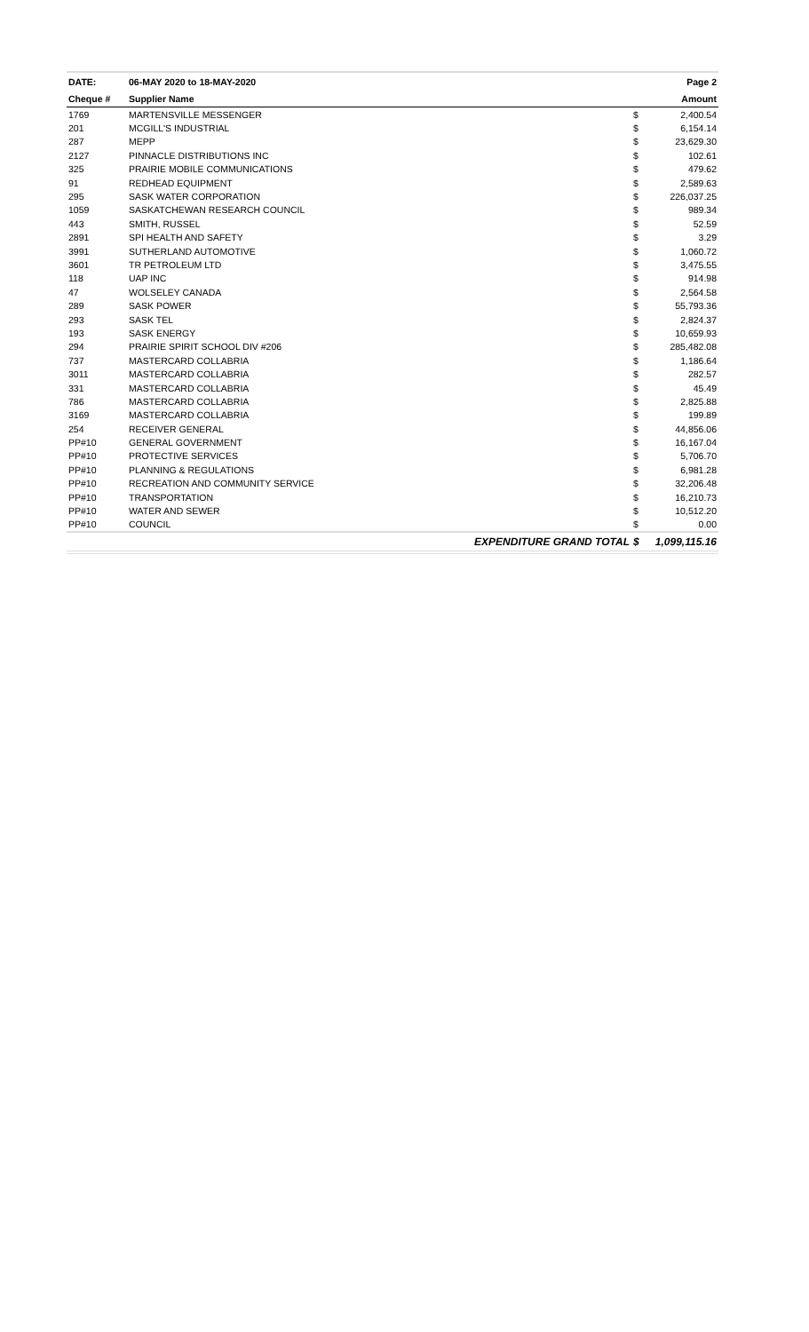| DATE: | 06-MAY 2020 to 18-MAY-2020 | | Page 2 | |
| --- | --- | --- | --- | --- |
| Cheque # | Supplier Name | | | Amount |
| 1769 | MARTENSVILLE MESSENGER | | $ | 2,400.54 |
| 201 | MCGILL'S INDUSTRIAL | | $ | 6,154.14 |
| 287 | MEPP | | $ | 23,629.30 |
| 2127 | PINNACLE DISTRIBUTIONS INC | | $ | 102.61 |
| 325 | PRAIRIE MOBILE COMMUNICATIONS | | $ | 479.62 |
| 91 | REDHEAD EQUIPMENT | | $ | 2,589.63 |
| 295 | SASK WATER CORPORATION | | $ | 226,037.25 |
| 1059 | SASKATCHEWAN RESEARCH COUNCIL | | $ | 989.34 |
| 443 | SMITH, RUSSEL | | $ | 52.59 |
| 2891 | SPI HEALTH AND SAFETY | | $ | 3.29 |
| 3991 | SUTHERLAND AUTOMOTIVE | | $ | 1,060.72 |
| 3601 | TR PETROLEUM LTD | | $ | 3,475.55 |
| 118 | UAP INC | | $ | 914.98 |
| 47 | WOLSELEY CANADA | | $ | 2,564.58 |
| 289 | SASK POWER | | $ | 55,793.36 |
| 293 | SASK TEL | | $ | 2,824.37 |
| 193 | SASK ENERGY | | $ | 10,659.93 |
| 294 | PRAIRIE SPIRIT SCHOOL DIV #206 | | $ | 285,482.08 |
| 737 | MASTERCARD COLLABRIA | | $ | 1,186.64 |
| 3011 | MASTERCARD COLLABRIA | | $ | 282.57 |
| 331 | MASTERCARD COLLABRIA | | $ | 45.49 |
| 786 | MASTERCARD COLLABRIA | | $ | 2,825.88 |
| 3169 | MASTERCARD COLLABRIA | | $ | 199.89 |
| 254 | RECEIVER GENERAL | | $ | 44,856.06 |
| PP#10 | GENERAL GOVERNMENT | | $ | 16,167.04 |
| PP#10 | PROTECTIVE SERVICES | | $ | 5,706.70 |
| PP#10 | PLANNING & REGULATIONS | | $ | 6,981.28 |
| PP#10 | RECREATION AND COMMUNITY SERVICE | | $ | 32,206.48 |
| PP#10 | TRANSPORTATION | | $ | 16,210.73 |
| PP#10 | WATER AND SEWER | | $ | 10,512.20 |
| PP#10 | COUNCIL | | $ | 0.00 |
| | | EXPENDITURE GRAND TOTAL | $ | 1,099,115.16 |